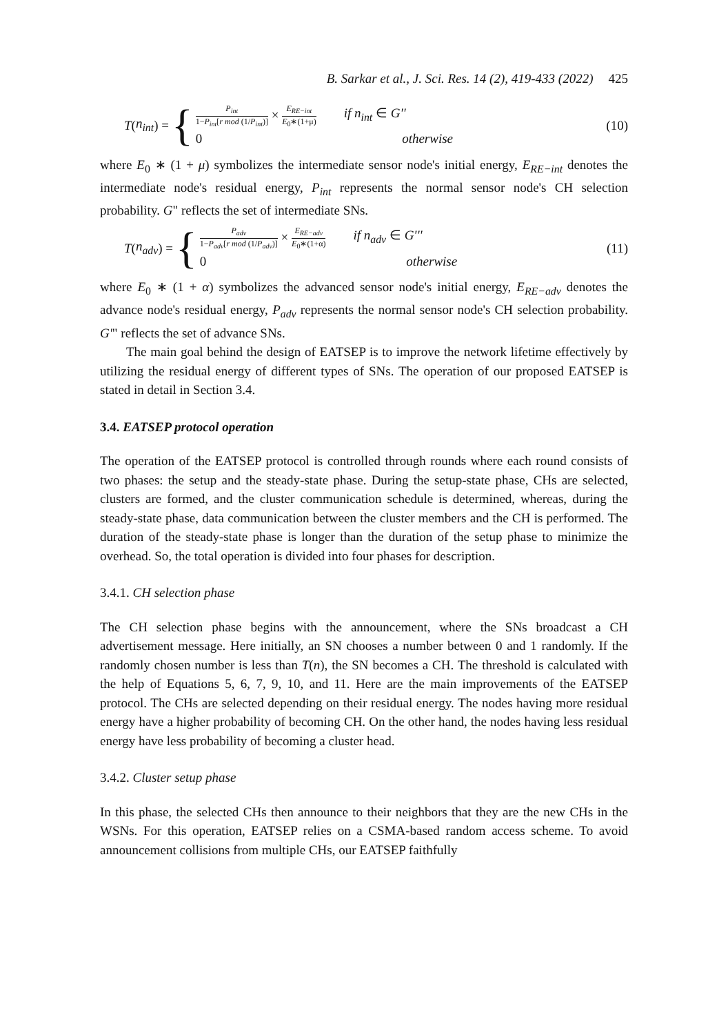B. Sarkar et al., J. Sci. Res. 14 (2), 419-433 (2022) 425
T (n<sub>int</sub>) = {
P<sub>int</sub> 1−P<sub>int</sub>[r mod (1/P<sub>int</sub>)] × E<sub>RE−int</sub> E<sub>0</sub>∗(1+μ) if n<sub>int</sub> ∈ G''
0 otherwise
(10)
where E<sub>0</sub> ∗ (1 + μ) symbolizes the intermediate sensor node's initial energy, E<sub>RE−int</sub> denotes the intermediate node's residual energy, P<sub>int</sub> represents the normal sensor node's CH selection probability. G" reflects the set of intermediate SNs.
T (n<sub>adv</sub>) = {
P<sub>adv</sub> 1−P<sub>adv</sub>[r mod (1/P<sub>adv</sub>)] × E<sub>RE−adv</sub> E<sub>0</sub>∗(1+α) if n<sub>adv</sub> ∈ G'''
0 otherwise
(11)
where E<sub>0</sub> ∗ (1 + α) symbolizes the advanced sensor node's initial energy, E<sub>RE−adv</sub> denotes the advance node's residual energy, P<sub>adv</sub> represents the normal sensor node's CH selection probability. G'" reflects the set of advance SNs.
The main goal behind the design of EATSEP is to improve the network lifetime effectively by utilizing the residual energy of different types of SNs. The operation of our proposed EATSEP is stated in detail in Section 3.4.
3.4. EATSEP protocol operation
The operation of the EATSEP protocol is controlled through rounds where each round consists of two phases: the setup and the steady-state phase. During the setup-state phase, CHs are selected, clusters are formed, and the cluster communication schedule is determined, whereas, during the steady-state phase, data communication between the cluster members and the CH is performed. The duration of the steady-state phase is longer than the duration of the setup phase to minimize the overhead. So, the total operation is divided into four phases for description.
3.4.1. CH selection phase
The CH selection phase begins with the announcement, where the SNs broadcast a CH advertisement message. Here initially, an SN chooses a number between 0 and 1 randomly. If the randomly chosen number is less than T(n), the SN becomes a CH. The threshold is calculated with the help of Equations 5, 6, 7, 9, 10, and 11. Here are the main improvements of the EATSEP protocol. The CHs are selected depending on their residual energy. The nodes having more residual energy have a higher probability of becoming CH. On the other hand, the nodes having less residual energy have less probability of becoming a cluster head.
3.4.2. Cluster setup phase
In this phase, the selected CHs then announce to their neighbors that they are the new CHs in the WSNs. For this operation, EATSEP relies on a CSMA-based random access scheme. To avoid announcement collisions from multiple CHs, our EATSEP faithfully